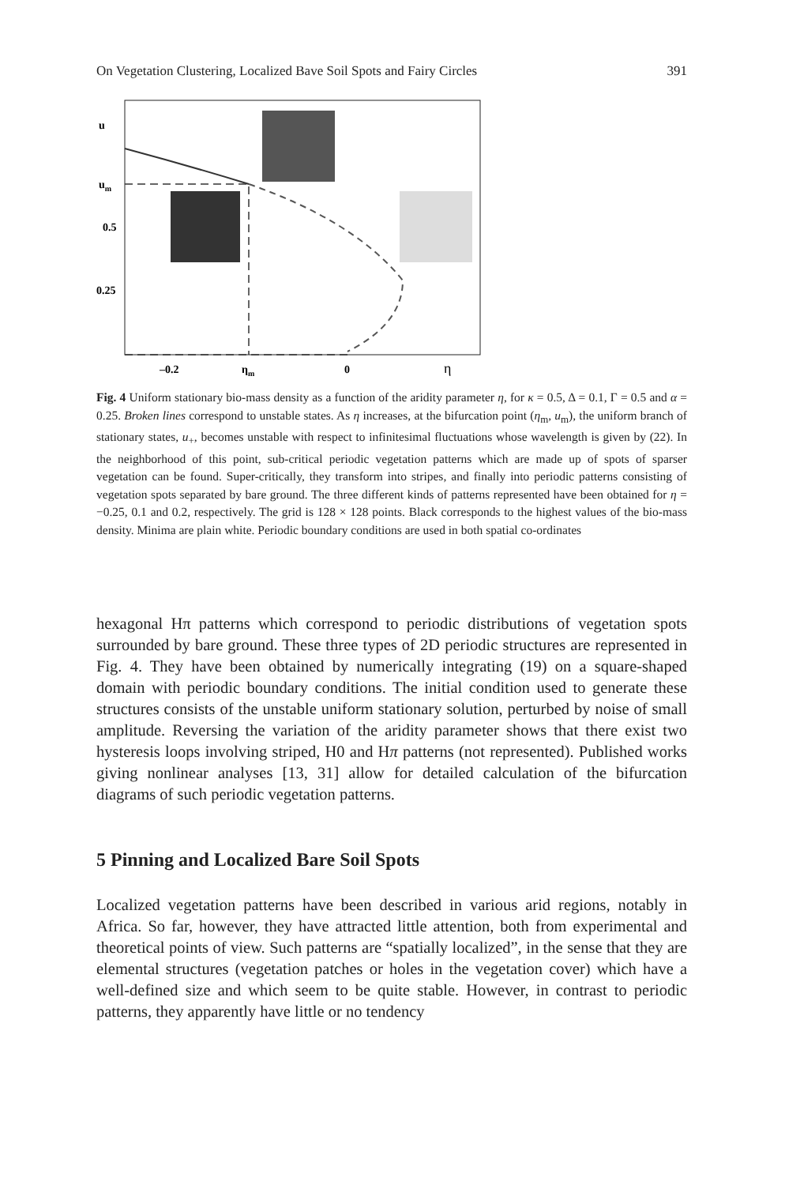On Vegetation Clustering, Localized Bave Soil Spots and Fairy Circles 391
u
um
0.5
0.25
–0.2
ηm
0
η
Fig. 4 Uniform stationary bio-mass density as a function of the aridity parameter η, for κ = 0.5, Δ = 0.1, Γ = 0.5 and α = 0.25. Broken lines correspond to unstable states. As η increases, at the bifurcation point (η<sub>m</sub>, u<sub>m</sub>), the uniform branch of stationary states, u<sub>+</sub>, becomes unstable with respect to infinitesimal fluctuations whose wavelength is given by (22). In the neighborhood of this point, sub-critical periodic vegetation patterns which are made up of spots of sparser vegetation can be found. Super-critically, they transform into stripes, and finally into periodic patterns consisting of vegetation spots separated by bare ground. The three different kinds of patterns represented have been obtained for η = −0.25, 0.1 and 0.2, respectively. The grid is 128 × 128 points. Black corresponds to the highest values of the bio-mass density. Minima are plain white. Periodic boundary conditions are used in both spatial co-ordinates
hexagonal Hπ patterns which correspond to periodic distributions of vegetation spots surrounded by bare ground. These three types of 2D periodic structures are represented in Fig. 4. They have been obtained by numerically integrating (19) on a square-shaped domain with periodic boundary conditions. The initial condition used to generate these structures consists of the unstable uniform stationary solution, perturbed by noise of small amplitude. Reversing the variation of the aridity parameter shows that there exist two hysteresis loops involving striped, H0 and Hπ patterns (not represented). Published works giving nonlinear analyses [13, 31] allow for detailed calculation of the bifurcation diagrams of such periodic vegetation patterns.
5 Pinning and Localized Bare Soil Spots
Localized vegetation patterns have been described in various arid regions, notably in Africa. So far, however, they have attracted little attention, both from experimental and theoretical points of view. Such patterns are “spatially localized”, in the sense that they are elemental structures (vegetation patches or holes in the vegetation cover) which have a well-defined size and which seem to be quite stable. However, in contrast to periodic patterns, they apparently have little or no tendency